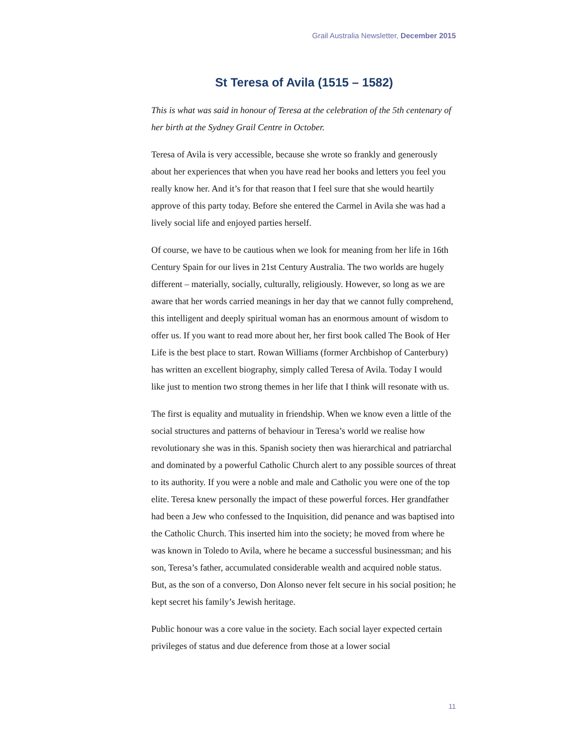Grail Australia Newsletter, December 2015
St Teresa of Avila (1515 – 1582)
This is what was said in honour of Teresa at the celebration of the 5th centenary of her birth at the Sydney Grail Centre in October.
Teresa of Avila is very accessible, because she wrote so frankly and generously about her experiences that when you have read her books and letters you feel you really know her. And it’s for that reason that I feel sure that she would heartily approve of this party today. Before she entered the Carmel in Avila she was had a lively social life and enjoyed parties herself.
Of course, we have to be cautious when we look for meaning from her life in 16th Century Spain for our lives in 21st Century Australia. The two worlds are hugely different – materially, socially, culturally, religiously. However, so long as we are aware that her words carried meanings in her day that we cannot fully comprehend, this intelligent and deeply spiritual woman has an enormous amount of wisdom to offer us. If you want to read more about her, her first book called The Book of Her Life is the best place to start. Rowan Williams (former Archbishop of Canterbury) has written an excellent biography, simply called Teresa of Avila. Today I would like just to mention two strong themes in her life that I think will resonate with us.
The first is equality and mutuality in friendship. When we know even a little of the social structures and patterns of behaviour in Teresa’s world we realise how revolutionary she was in this. Spanish society then was hierarchical and patriarchal and dominated by a powerful Catholic Church alert to any possible sources of threat to its authority. If you were a noble and male and Catholic you were one of the top elite. Teresa knew personally the impact of these powerful forces. Her grandfather had been a Jew who confessed to the Inquisition, did penance and was baptised into the Catholic Church. This inserted him into the society; he moved from where he was known in Toledo to Avila, where he became a successful businessman; and his son, Teresa’s father, accumulated considerable wealth and acquired noble status. But, as the son of a converso, Don Alonso never felt secure in his social position; he kept secret his family’s Jewish heritage.
Public honour was a core value in the society. Each social layer expected certain privileges of status and due deference from those at a lower social
11